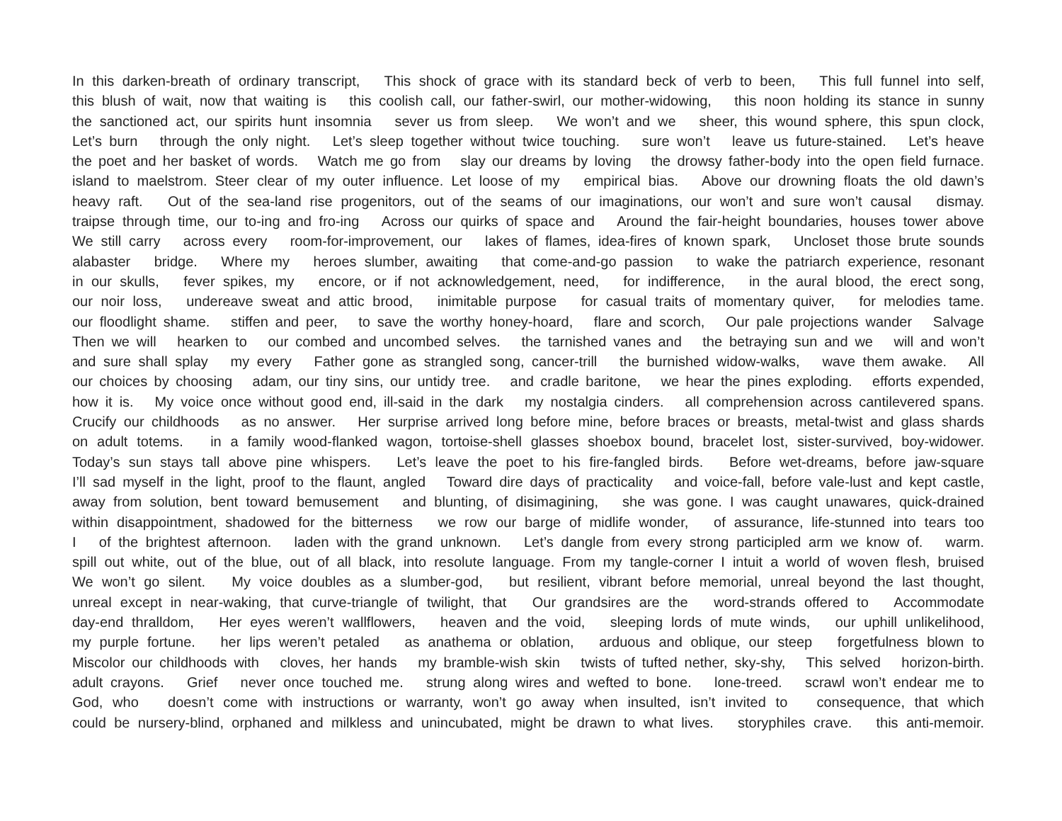In this darken-breath of ordinary transcript, This shock of grace with its standard beck of verb to been, This full funnel into self,
this blush of wait, now that waiting is this coolish call, our father-swirl, our mother-widowing, this noon holding its stance in sunny
the sanctioned act, our spirits hunt insomnia sever us from sleep. We won’t and we sheer, this wound sphere, this spun clock,
Let’s burn through the only night. Let’s sleep together without twice touching. sure won’t leave us future-stained. Let’s heave
the poet and her basket of words. Watch me go from slay our dreams by loving the drowsy father-body into the open field furnace.
island to maelstrom. Steer clear of my outer influence. Let loose of my empirical bias. Above our drowning floats the old dawn’s
heavy raft. Out of the sea-land rise progenitors, out of the seams of our imaginations, our won’t and sure won’t causal dismay.
traipse through time, our to-ing and fro-ing Across our quirks of space and Around the fair-height boundaries, houses tower above
We still carry across every room-for-improvement, our lakes of flames, idea-fires of known spark, Uncloset those brute sounds
alabaster bridge. Where my heroes slumber, awaiting that come-and-go passion to wake the patriarch experience, resonant
in our skulls, fever spikes, my encore, or if not acknowledgement, need, for indifference, in the aural blood, the erect song,
our noir loss, undereave sweat and attic brood, inimitable purpose for casual traits of momentary quiver, for melodies tame.
our floodlight shame. stiffen and peer, to save the worthy honey-hoard, flare and scorch, Our pale projections wander Salvage
Then we will hearken to our combed and uncombed selves. the tarnished vanes and the betraying sun and we will and won’t
and sure shall splay my every Father gone as strangled song, cancer-trill the burnished widow-walks, wave them awake. All
our choices by choosing adam, our tiny sins, our untidy tree. and cradle baritone, we hear the pines exploding. efforts expended,
how it is. My voice once without good end, ill-said in the dark my nostalgia cinders. all comprehension across cantilevered spans.
Crucify our childhoods as no answer. Her surprise arrived long before mine, before braces or breasts, metal-twist and glass shards
on adult totems. in a family wood-flanked wagon, tortoise-shell glasses shoebox bound, bracelet lost, sister-survived, boy-widower.
Today’s sun stays tall above pine whispers. Let’s leave the poet to his fire-fangled birds. Before wet-dreams, before jaw-square
I’ll sad myself in the light, proof to the flaunt, angled Toward dire days of practicality and voice-fall, before vale-lust and kept castle,
away from solution, bent toward bemusement and blunting, of disimagining, she was gone. I was caught unawares, quick-drained
within disappointment, shadowed for the bitterness we row our barge of midlife wonder, of assurance, life-stunned into tears too
I of the brightest afternoon. laden with the grand unknown. Let’s dangle from every strong participled arm we know of. warm.
spill out white, out of the blue, out of all black, into resolute language. From my tangle-corner I intuit a world of woven flesh, bruised
We won’t go silent. My voice doubles as a slumber-god, but resilient, vibrant before memorial, unreal beyond the last thought,
unreal except in near-waking, that curve-triangle of twilight, that Our grandsires are the word-strands offered to Accommodate
day-end thralldom, Her eyes weren’t wallflowers, heaven and the void, sleeping lords of mute winds, our uphill unlikelihood,
my purple fortune. her lips weren’t petaled as anathema or oblation, arduous and oblique, our steep forgetfulness blown to
Miscolor our childhoods with cloves, her hands my bramble-wish skin twists of tufted nether, sky-shy, This selved horizon-birth.
adult crayons. Grief never once touched me. strung along wires and wefted to bone. lone-treed. scrawl won’t endear me to
God, who doesn’t come with instructions or warranty, won’t go away when insulted, isn’t invited to consequence, that which
could be nursery-blind, orphaned and milkless and unincubated, might be drawn to what lives. storyphiles crave. this anti-memoir.